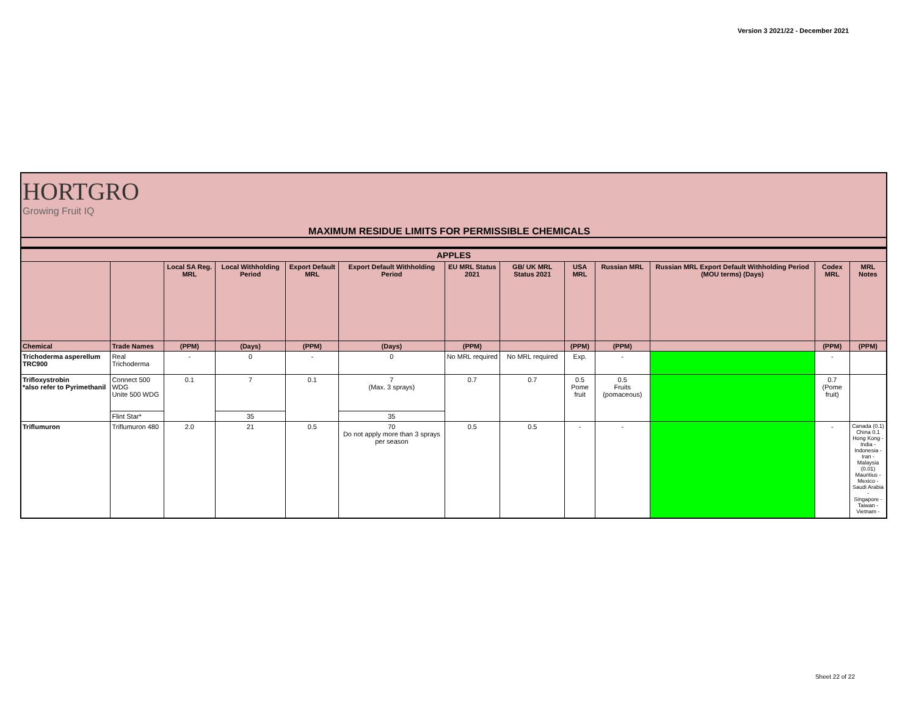Version 3 2021/22 - December 2021
HORTGRO
Growing Fruit IQ
MAXIMUM RESIDUE LIMITS FOR PERMISSIBLE CHEMICALS
| APPLES | | | | | | | | | | | | |
| --- | --- | --- | --- | --- | --- | --- | --- | --- | --- | --- | --- | --- |
| | | Local SA Reg. MRL | Local Withholding Period | Export Default MRL | Export Default Withholding Period | EU MRL Status 2021 | GB/ UK MRL Status 2021 | USA MRL | Russian MRL | Russian MRL Export Default Withholding Period (MOU terms) (Days) | Codex MRL | MRL Notes |
| Chemical | Trade Names | (PPM) | (Days) | (PPM) | (Days) | (PPM) | | (PPM) | (PPM) | | (PPM) | (PPM) |
| Trichoderma asperellum TRC900 | Real Trichoderma | - | 0 | - | 0 | No MRL required | No MRL required | Exp. | - | | - | |
| Trifloxystrobin *also refer to Pyrimethanil | Connect 500 WDG Unite 500 WDG | 0.1 | 7 | 0.1 | 7 (Max. 3 sprays) | 0.7 | 0.7 | 0.5 Pome fruit | 0.5 Fruits (pomaceous) | | 0.7 (Pome fruit) | |
| | Flint Star* | | 35 | | 35 | | | | | | | |
| Triflumuron | Triflumuron 480 | 2.0 | 21 | 0.5 | 70 Do not apply more than 3 sprays per season | 0.5 | 0.5 | - | - | | - | Canada (0.1) China 0.1 Hong Kong - India - Indonesia - Iran - Malaysia (0.01) Mauritius - Mexico - Saudi Arabia - Singapore - Taiwan - Vietnam - |
Sheet 22 of 22